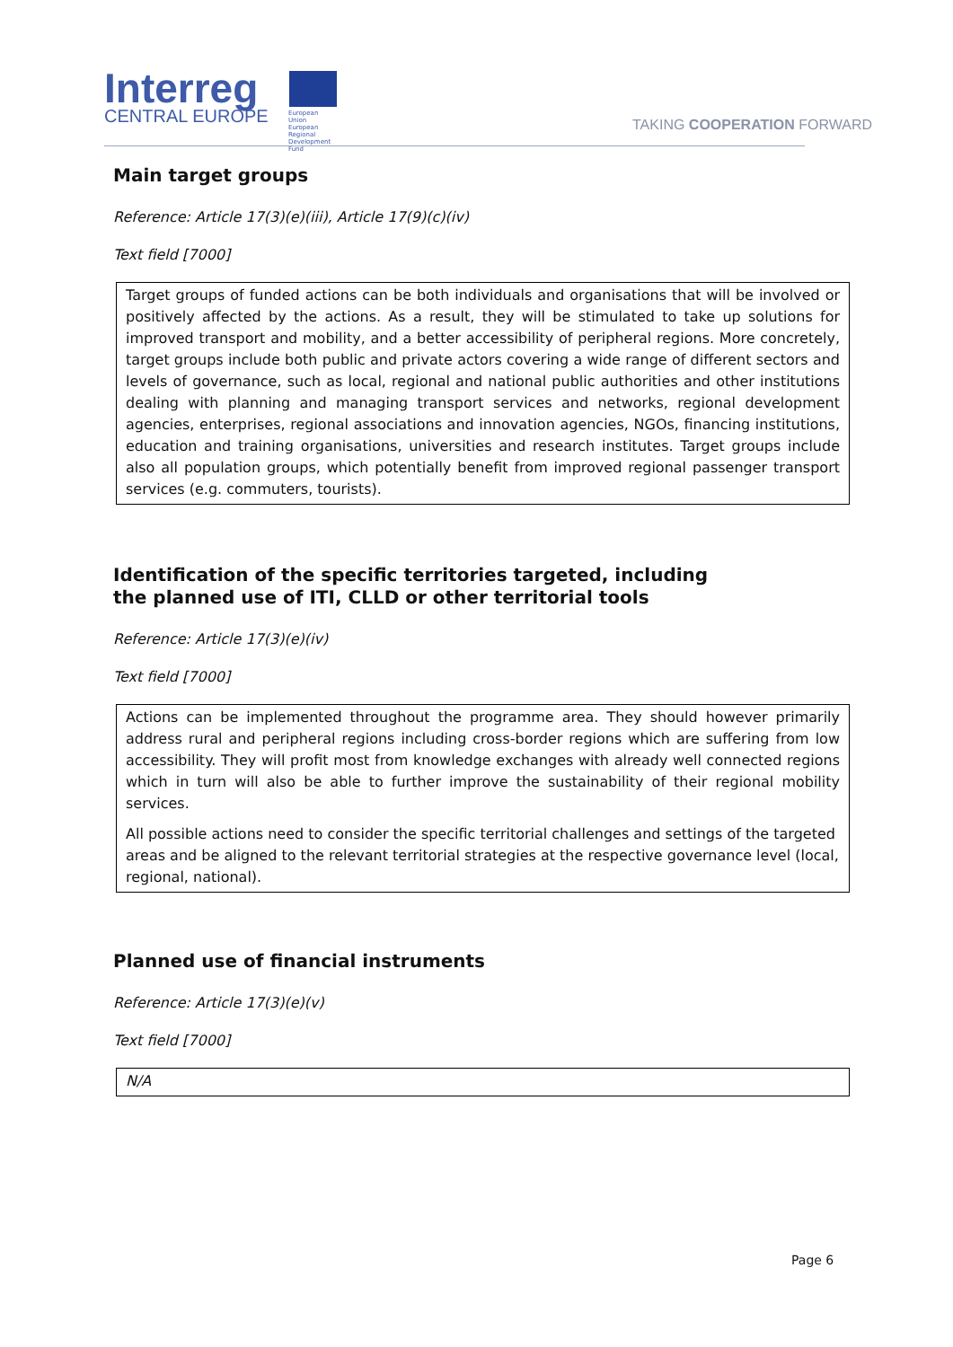Interreg
CENTRAL EUROPE
European Union
European Regional
Development Fund
TAKING COOPERATION FORWARD
Main target groups
Reference: Article 17(3)(e)(iii), Article 17(9)(c)(iv)
Text field [7000]
Target groups of funded actions can be both individuals and organisations that will be involved or positively affected by the actions. As a result, they will be stimulated to take up solutions for improved transport and mobility, and a better accessibility of peripheral regions. More concretely, target groups include both public and private actors covering a wide range of different sectors and levels of governance, such as local, regional and national public authorities and other institutions dealing with planning and managing transport services and networks, regional development agencies, enterprises, regional associations and innovation agencies, NGOs, financing institutions, education and training organisations, universities and research institutes. Target groups include also all population groups, which potentially benefit from improved regional passenger transport services (e.g. commuters, tourists).
Identification of the specific territories targeted, including the planned use of ITI, CLLD or other territorial tools
Reference: Article 17(3)(e)(iv)
Text field [7000]
Actions can be implemented throughout the programme area. They should however primarily address rural and peripheral regions including cross-border regions which are suffering from low accessibility. They will profit most from knowledge exchanges with already well connected regions which in turn will also be able to further improve the sustainability of their regional mobility services.
All possible actions need to consider the specific territorial challenges and settings of the targeted areas and be aligned to the relevant territorial strategies at the respective governance level (local, regional, national).
Planned use of financial instruments
Reference: Article 17(3)(e)(v)
Text field [7000]
N/A
Page 6